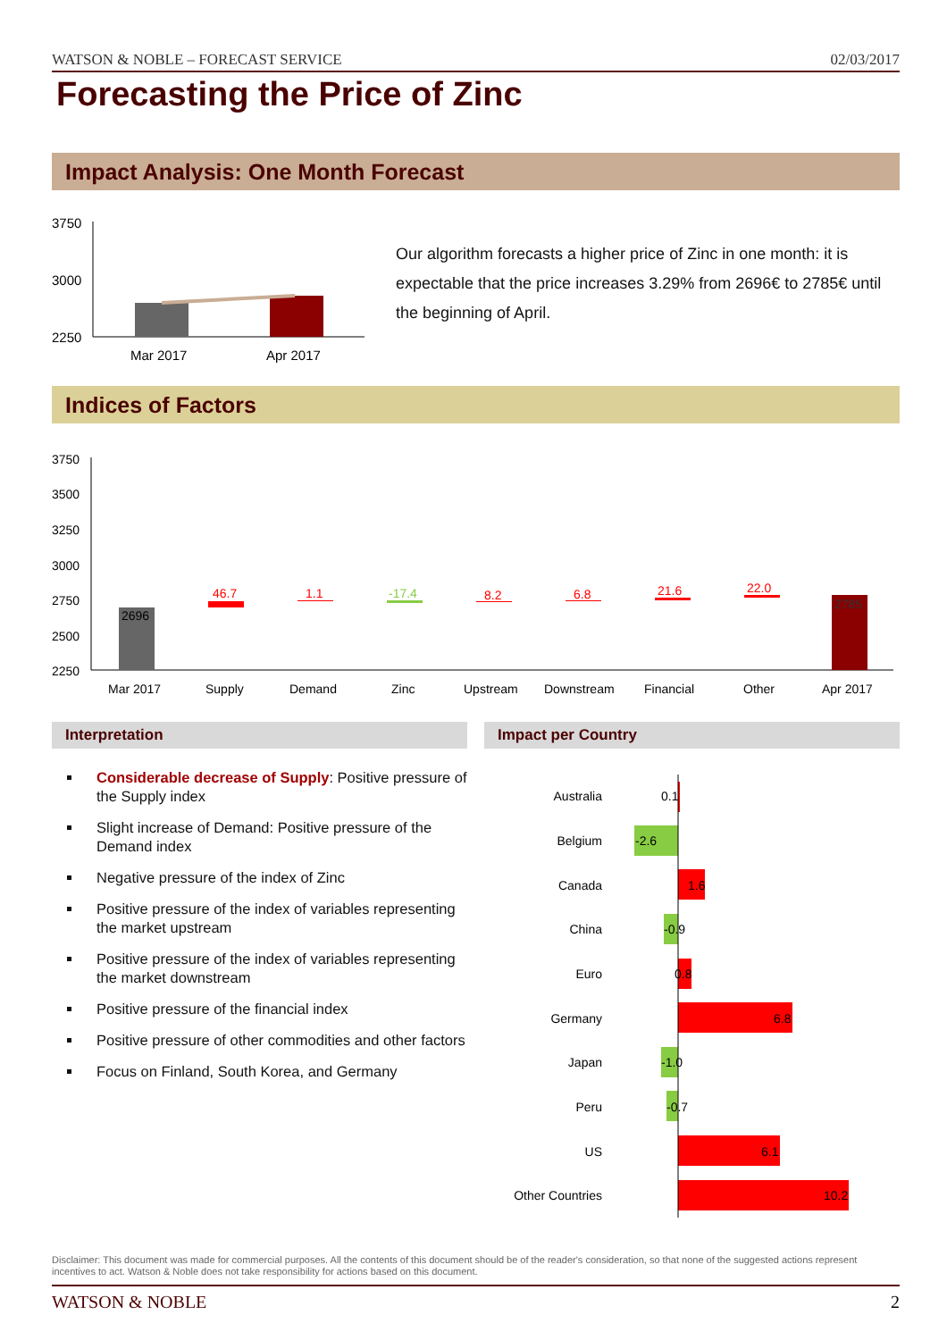WATSON & NOBLE – FORECAST SERVICE 02/03/2017
Forecasting the Price of Zinc
Impact Analysis: One Month Forecast
3750
3000
2250
Mar 2017
Apr 2017
Our algorithm forecasts a higher price of Zinc in one month: it is expectable that the price increases 3.29% from 2696€ to 2785€ until the beginning of April.
Indices of Factors
3750
3500
3250
3000
2750
2500
2250
2696
46.7
1.1
-17.4
8.2
6.8
21.6
22.0
2785
Mar 2017
Supply
Demand
Zinc
Upstream
Downstream
Financial
Other
Apr 2017
Interpretation Impact per Country
Considerable decrease of Supply: Positive pressure of the Supply index
Slight increase of Demand: Positive pressure of the Demand index
Negative pressure of the index of Zinc
Positive pressure of the index of variables representing the market upstream
Positive pressure of the index of variables representing the market downstream
Positive pressure of the financial index
Positive pressure of other commodities and other factors
Focus on Finland, South Korea, and Germany
Australia
Belgium
Canada
China
Euro
Germany
Japan
Peru
US
Other Countries
0.1
-2.6
1.6
-0.9
0.8
6.8
-1.0
-0.7
6.1
10.2
Disclaimer: This document was made for commercial purposes. All the contents of this document should be of the reader's consideration, so that none of the suggested actions represent incentives to act. Watson & Noble does not take responsibility for actions based on this document.
WATSON & NOBLE 2